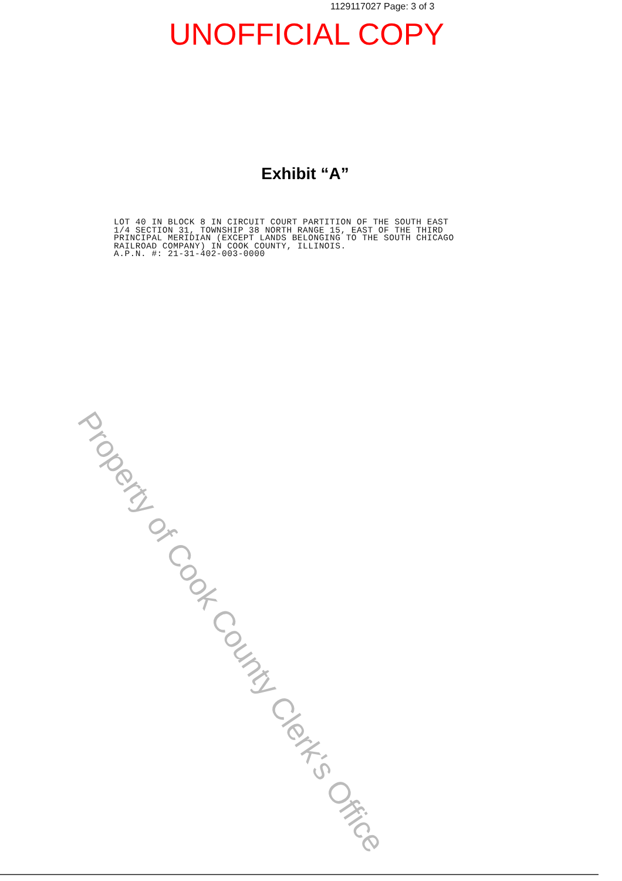1129117027 Page: 3 of 3
UNOFFICIAL COPY
Exhibit “A”
LOT 40 IN BLOCK 8 IN CIRCUIT COURT PARTITION OF THE SOUTH EAST 1/4 SECTION 31, TOWNSHIP 38 NORTH RANGE 15, EAST OF THE THIRD PRINCIPAL MERIDIAN (EXCEPT LANDS BELONGING TO THE SOUTH CHICAGO RAILROAD COMPANY) IN COOK COUNTY, ILLINOIS. A.P.N. #: 21-31-402-003-0000
Property of Cook County Clerk's Office